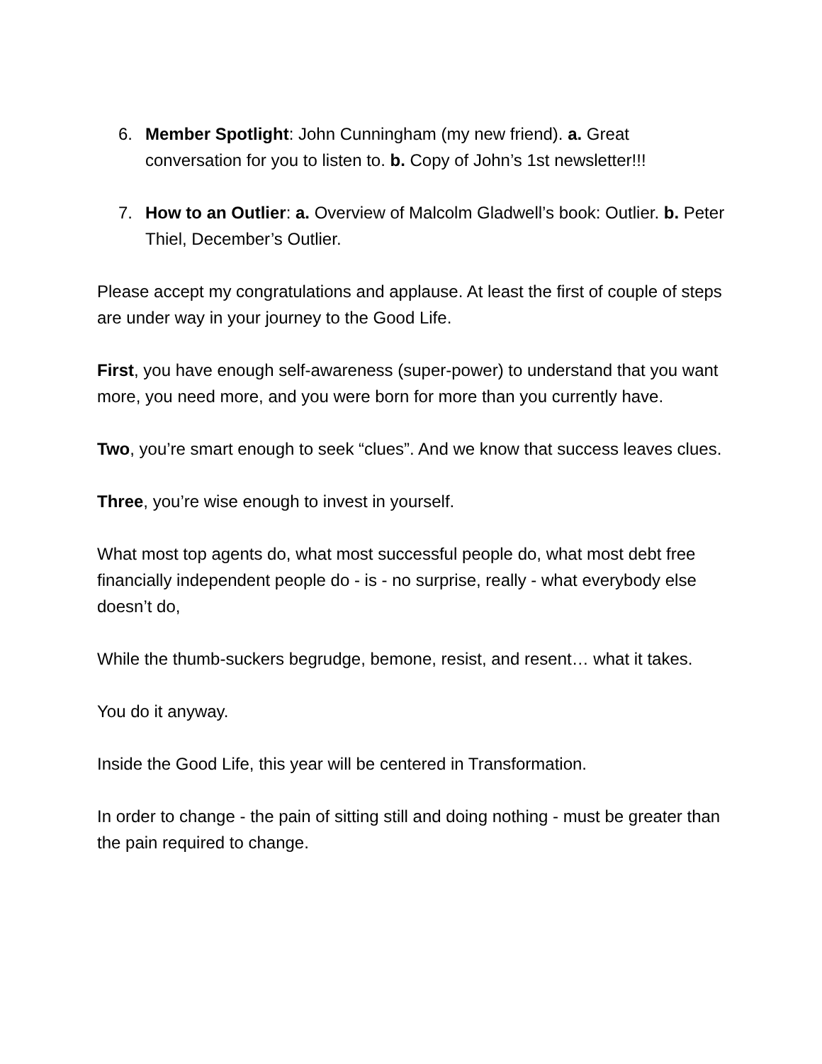6. Member Spotlight: John Cunningham (my new friend). a. Great conversation for you to listen to. b. Copy of John’s 1st newsletter!!!
7. How to an Outlier: a. Overview of Malcolm Gladwell’s book: Outlier. b. Peter Thiel, December’s Outlier.
Please accept my congratulations and applause. At least the first of couple of steps are under way in your journey to the Good Life.
First, you have enough self-awareness (super-power) to understand that you want more, you need more, and you were born for more than you currently have.
Two, you’re smart enough to seek “clues”. And we know that success leaves clues.
Three, you’re wise enough to invest in yourself.
What most top agents do, what most successful people do, what most debt free financially independent people do - is - no surprise, really - what everybody else doesn’t do,
While the thumb-suckers begrudge, bemone, resist, and resent… what it takes.
You do it anyway.
Inside the Good Life, this year will be centered in Transformation.
In order to change - the pain of sitting still and doing nothing - must be greater than the pain required to change.